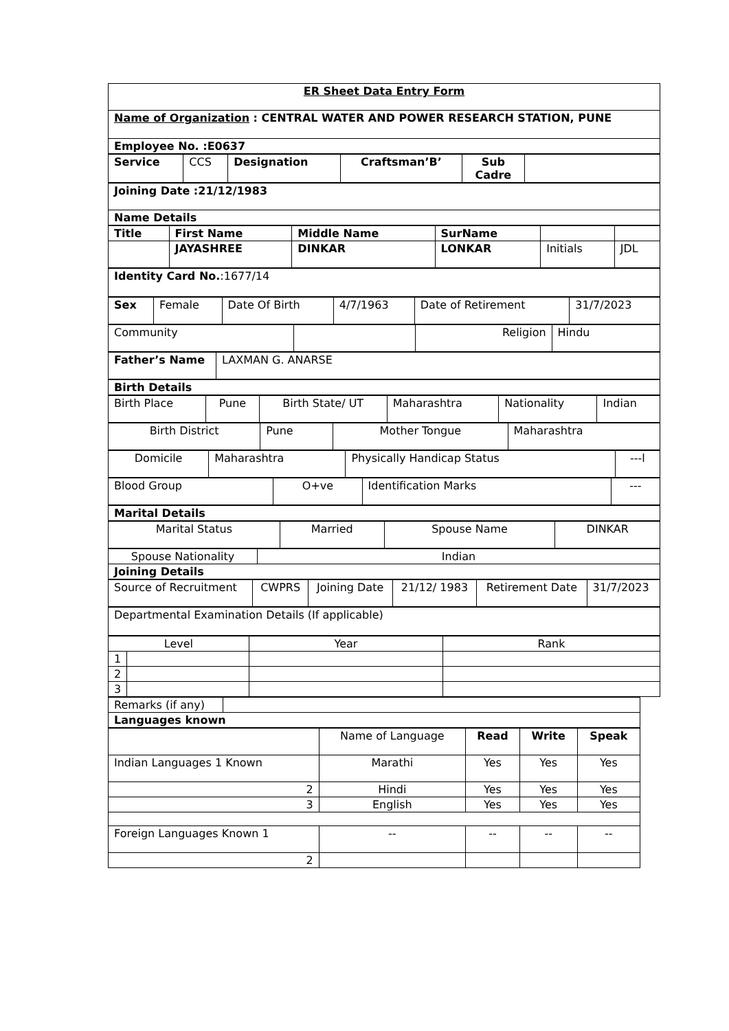| ER Sheet Data Entry Form |
| Name of Organization : CENTRAL WATER AND POWER RESEARCH STATION, PUNE |
| Employee No. :E0637 |
| Service | CCS | Designation | Craftsman’B’ | Sub Cadre | |
| Joining Date :21/12/1983 |
| Name Details |
| Title | First Name | Middle Name | SurName | | |
| | JAYASHREE | DINKAR | LONKAR | Initials | JDL |
| Identity Card No. :1677/14 |
| Sex | Female | Date Of Birth | 4/7/1963 | Date of Retirement | 31/7/2023 |
| Community | | Religion | Hindu |
| Father’s Name | LAXMAN G. ANARSE |
| Birth Details |
| Birth Place | Pune | Birth State/ UT | Maharashtra | Nationality | Indian |
| Birth District | Pune | Mother Tongue | Maharashtra |
| Domicile | Maharashtra | Physically Handicap Status | ---l |
| Blood Group | O+ve | Identification Marks | --- |
| Marital Details |
| Marital Status | Married | Spouse Name | DINKAR |
| Spouse Nationality | Indian |
| Joining Details | |
| Source of Recruitment | CWPRS | Joining Date | 21/12/ 1983 | Retirement Date | 31/7/2023 |
| Departmental Examination Details (If applicable) |
| Level | | Year | Rank |
| 1 | | | |
| 2 | | | |
| 3 | | | |
| Remarks (if any) | |
| Languages known | |
| | Name of Language | Read | Write | Speak |
| Indian Languages 1 Known | Marathi | Yes | Yes | Yes |
| 2 | Hindi | Yes | Yes | Yes |
| 3 | English | Yes | Yes | Yes |
| Foreign Languages Known 1 | -- | -- | -- | -- |
| 2 | | | | |